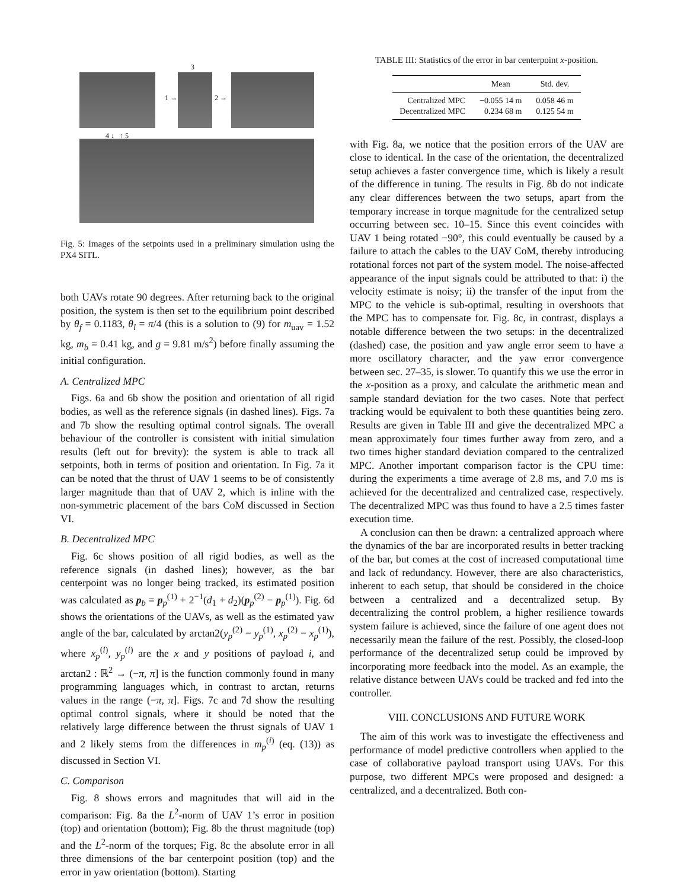3
1 → 2 →
4 ↓ ↑ 5
Fig. 5: Images of the setpoints used in a preliminary simulation using the PX4 SITL.
both UAVs rotate 90 degrees. After returning back to the original position, the system is then set to the equilibrium point described by θ<sub>f</sub> = 0.1183, θ<sub>l</sub> = π/4 (this is a solution to (9) for m<sub>uav</sub> = 1.52 kg, m<sub>b</sub> = 0.41 kg, and g = 9.81 m/s<sup>2</sup>) before finally assuming the initial configuration.
A. Centralized MPC
Figs. 6a and 6b show the position and orientation of all rigid bodies, as well as the reference signals (in dashed lines). Figs. 7a and 7b show the resulting optimal control signals. The overall behaviour of the controller is consistent with initial simulation results (left out for brevity): the system is able to track all setpoints, both in terms of position and orientation. In Fig. 7a it can be noted that the thrust of UAV 1 seems to be of consistently larger magnitude than that of UAV 2, which is inline with the non-symmetric placement of the bars CoM discussed in Section VI.
B. Decentralized MPC
Fig. 6c shows position of all rigid bodies, as well as the reference signals (in dashed lines); however, as the bar centerpoint was no longer being tracked, its estimated position was calculated as p<sub>b</sub> = p<sub>p</sub><sup>(1)</sup> + 2<sup>−1</sup>(d<sub>1</sub> + d<sub>2</sub>)(p<sub>p</sub><sup>(2)</sup> − p<sub>p</sub><sup>(1)</sup>). Fig. 6d shows the orientations of the UAVs, as well as the estimated yaw angle of the bar, calculated by arctan2(y<sub>p</sub><sup>(2)</sup> − y<sub>p</sub><sup>(1)</sup>, x<sub>p</sub><sup>(2)</sup> − x<sub>p</sub><sup>(1)</sup>), where x<sub>p</sub><sup>(i)</sup>, y<sub>p</sub><sup>(i)</sup> are the x and y positions of payload i, and arctan2 : ℝ<sup>2</sup> → (−π, π] is the function commonly found in many programming languages which, in contrast to arctan, returns values in the range (−π, π]. Figs. 7c and 7d show the resulting optimal control signals, where it should be noted that the relatively large difference between the thrust signals of UAV 1 and 2 likely stems from the differences in m<sub>p</sub><sup>(i)</sup> (eq. (13)) as discussed in Section VI.
C. Comparison
Fig. 8 shows errors and magnitudes that will aid in the comparison: Fig. 8a the L<sup>2</sup>-norm of UAV 1’s error in position (top) and orientation (bottom); Fig. 8b the thrust magnitude (top) and the L<sup>2</sup>-norm of the torques; Fig. 8c the absolute error in all three dimensions of the bar centerpoint position (top) and the error in yaw orientation (bottom). Starting
TABLE III: Statistics of the error in bar centerpoint x-position.
| | Mean | Std. dev. |
| --- | --- | --- |
| Centralized MPC | −0.055 14 m | 0.058 46 m |
| Decentralized MPC | 0.234 68 m | 0.125 54 m |
with Fig. 8a, we notice that the position errors of the UAV are close to identical. In the case of the orientation, the decentralized setup achieves a faster convergence time, which is likely a result of the difference in tuning. The results in Fig. 8b do not indicate any clear differences between the two setups, apart from the temporary increase in torque magnitude for the centralized setup occurring between sec. 10–15. Since this event coincides with UAV 1 being rotated −90°, this could eventually be caused by a failure to attach the cables to the UAV CoM, thereby introducing rotational forces not part of the system model. The noise-affected appearance of the input signals could be attributed to that: i) the velocity estimate is noisy; ii) the transfer of the input from the MPC to the vehicle is sub-optimal, resulting in overshoots that the MPC has to compensate for. Fig. 8c, in contrast, displays a notable difference between the two setups: in the decentralized (dashed) case, the position and yaw angle error seem to have a more oscillatory character, and the yaw error convergence between sec. 27–35, is slower. To quantify this we use the error in the x-position as a proxy, and calculate the arithmetic mean and sample standard deviation for the two cases. Note that perfect tracking would be equivalent to both these quantities being zero. Results are given in Table III and give the decentralized MPC a mean approximately four times further away from zero, and a two times higher standard deviation compared to the centralized MPC. Another important comparison factor is the CPU time: during the experiments a time average of 2.8 ms, and 7.0 ms is achieved for the decentralized and centralized case, respectively. The decentralized MPC was thus found to have a 2.5 times faster execution time.
A conclusion can then be drawn: a centralized approach where the dynamics of the bar are incorporated results in better tracking of the bar, but comes at the cost of increased computational time and lack of redundancy. However, there are also characteristics, inherent to each setup, that should be considered in the choice between a centralized and a decentralized setup. By decentralizing the control problem, a higher resilience towards system failure is achieved, since the failure of one agent does not necessarily mean the failure of the rest. Possibly, the closed-loop performance of the decentralized setup could be improved by incorporating more feedback into the model. As an example, the relative distance between UAVs could be tracked and fed into the controller.
VIII. CONCLUSIONS AND FUTURE WORK
The aim of this work was to investigate the effectiveness and performance of model predictive controllers when applied to the case of collaborative payload transport using UAVs. For this purpose, two different MPCs were proposed and designed: a centralized, and a decentralized. Both con-